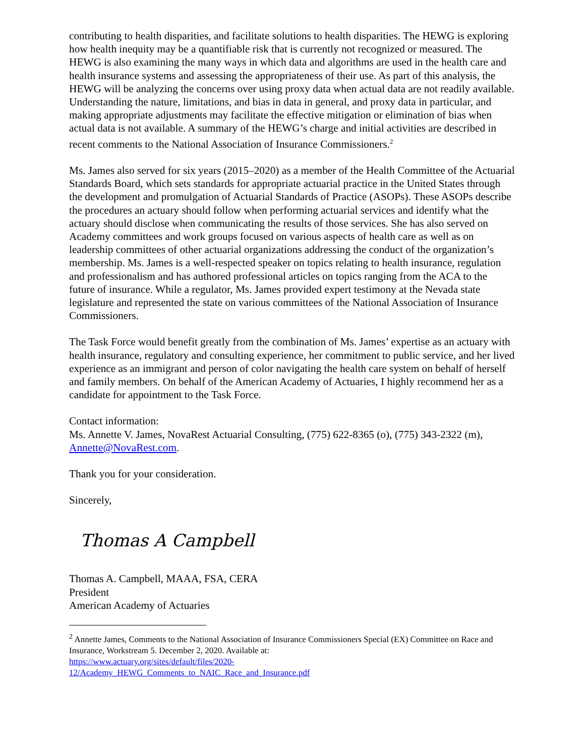contributing to health disparities, and facilitate solutions to health disparities. The HEWG is exploring how health inequity may be a quantifiable risk that is currently not recognized or measured. The HEWG is also examining the many ways in which data and algorithms are used in the health care and health insurance systems and assessing the appropriateness of their use. As part of this analysis, the HEWG will be analyzing the concerns over using proxy data when actual data are not readily available. Understanding the nature, limitations, and bias in data in general, and proxy data in particular, and making appropriate adjustments may facilitate the effective mitigation or elimination of bias when actual data is not available. A summary of the HEWG’s charge and initial activities are described in recent comments to the National Association of Insurance Commissioners.<sup>2</sup>
Ms. James also served for six years (2015–2020) as a member of the Health Committee of the Actuarial Standards Board, which sets standards for appropriate actuarial practice in the United States through the development and promulgation of Actuarial Standards of Practice (ASOPs). These ASOPs describe the procedures an actuary should follow when performing actuarial services and identify what the actuary should disclose when communicating the results of those services. She has also served on Academy committees and work groups focused on various aspects of health care as well as on leadership committees of other actuarial organizations addressing the conduct of the organization’s membership. Ms. James is a well-respected speaker on topics relating to health insurance, regulation and professionalism and has authored professional articles on topics ranging from the ACA to the future of insurance. While a regulator, Ms. James provided expert testimony at the Nevada state legislature and represented the state on various committees of the National Association of Insurance Commissioners.
The Task Force would benefit greatly from the combination of Ms. James’ expertise as an actuary with health insurance, regulatory and consulting experience, her commitment to public service, and her lived experience as an immigrant and person of color navigating the health care system on behalf of herself and family members. On behalf of the American Academy of Actuaries, I highly recommend her as a candidate for appointment to the Task Force.
Contact information:
Ms. Annette V. James, NovaRest Actuarial Consulting, (775) 622-8365 (o), (775) 343-2322 (m), Annette@NovaRest.com.
Thank you for your consideration.
Sincerely,
Thomas A Campbell
Thomas A. Campbell, MAAA, FSA, CERA
President
American Academy of Actuaries
<sup>2</sup> Annette James, Comments to the National Association of Insurance Commissioners Special (EX) Committee on Race and Insurance, Workstream 5. December 2, 2020. Available at:
https://www.actuary.org/sites/default/files/2020-
12/Academy_HEWG_Comments_to_NAIC_Race_and_Insurance.pdf